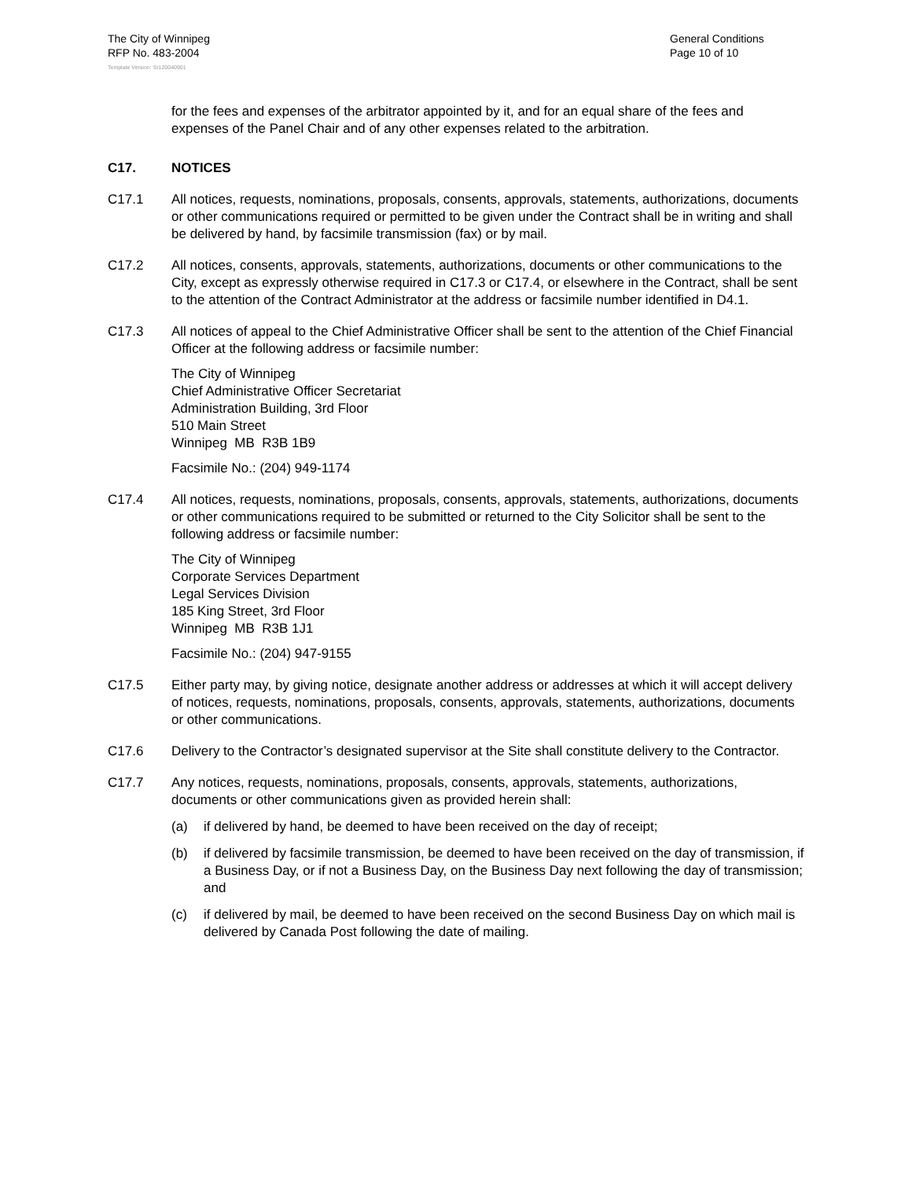The City of Winnipeg
RFP No. 483-2004
General Conditions
Page 10 of 10
Template Version: Sr120040901
for the fees and expenses of the arbitrator appointed by it, and for an equal share of the fees and expenses of the Panel Chair and of any other expenses related to the arbitration.
C17. NOTICES
C17.1 All notices, requests, nominations, proposals, consents, approvals, statements, authorizations, documents or other communications required or permitted to be given under the Contract shall be in writing and shall be delivered by hand, by facsimile transmission (fax) or by mail.
C17.2 All notices, consents, approvals, statements, authorizations, documents or other communications to the City, except as expressly otherwise required in C17.3 or C17.4, or elsewhere in the Contract, shall be sent to the attention of the Contract Administrator at the address or facsimile number identified in D4.1.
C17.3 All notices of appeal to the Chief Administrative Officer shall be sent to the attention of the Chief Financial Officer at the following address or facsimile number:
The City of Winnipeg
Chief Administrative Officer Secretariat
Administration Building, 3rd Floor
510 Main Street
Winnipeg MB R3B 1B9
Facsimile No.: (204) 949-1174
C17.4 All notices, requests, nominations, proposals, consents, approvals, statements, authorizations, documents or other communications required to be submitted or returned to the City Solicitor shall be sent to the following address or facsimile number:
The City of Winnipeg
Corporate Services Department
Legal Services Division
185 King Street, 3rd Floor
Winnipeg MB R3B 1J1
Facsimile No.: (204) 947-9155
C17.5 Either party may, by giving notice, designate another address or addresses at which it will accept delivery of notices, requests, nominations, proposals, consents, approvals, statements, authorizations, documents or other communications.
C17.6 Delivery to the Contractor’s designated supervisor at the Site shall constitute delivery to the Contractor.
C17.7 Any notices, requests, nominations, proposals, consents, approvals, statements, authorizations, documents or other communications given as provided herein shall:
(a) if delivered by hand, be deemed to have been received on the day of receipt;
(b) if delivered by facsimile transmission, be deemed to have been received on the day of transmission, if a Business Day, or if not a Business Day, on the Business Day next following the day of transmission; and
(c) if delivered by mail, be deemed to have been received on the second Business Day on which mail is delivered by Canada Post following the date of mailing.